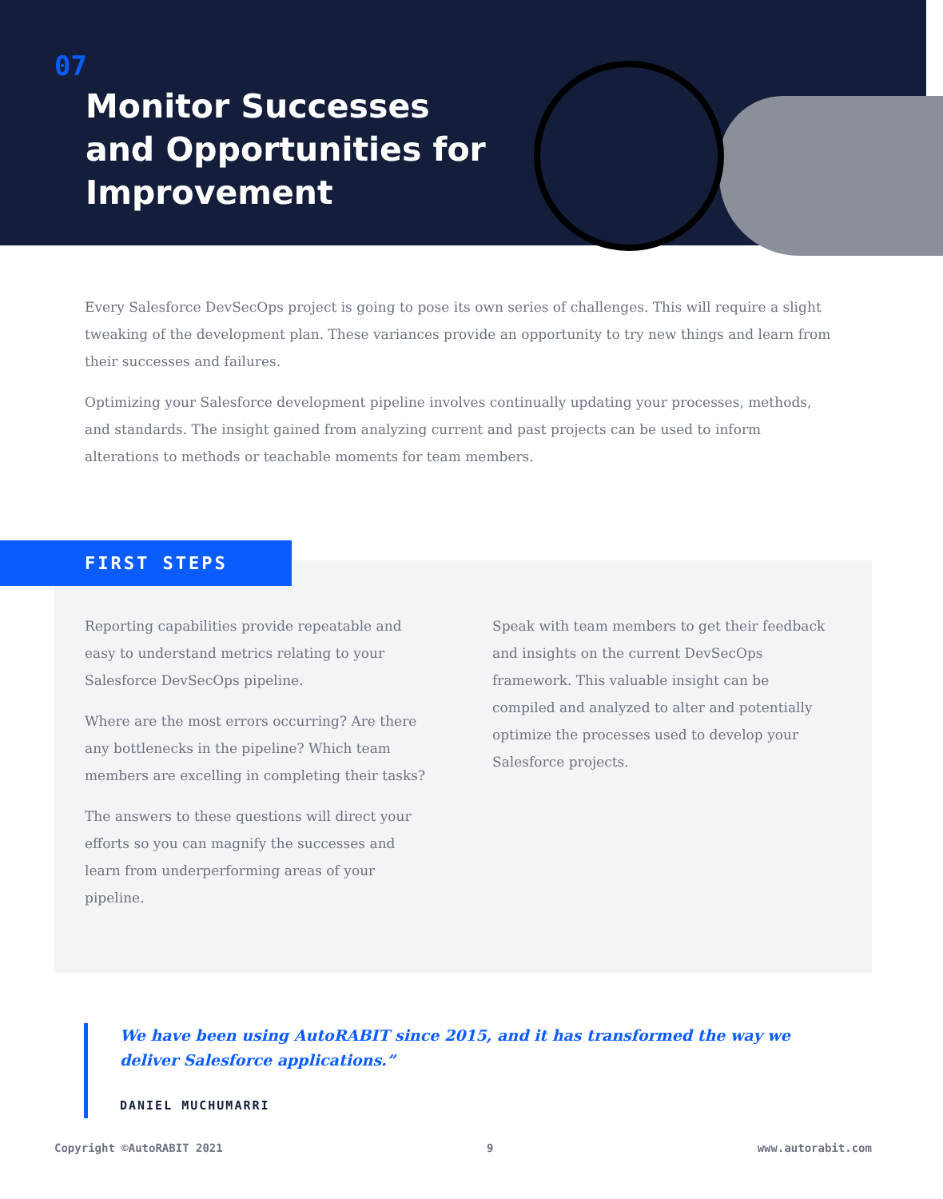07
Monitor Successes
and Opportunities for
Improvement
Every Salesforce DevSecOps project is going to pose its own series of challenges. This will require a slight tweaking of the development plan. These variances provide an opportunity to try new things and learn from their successes and failures.
Optimizing your Salesforce development pipeline involves continually updating your processes, methods, and standards. The insight gained from analyzing current and past projects can be used to inform alterations to methods or teachable moments for team members.
FIRST STEPS
Reporting capabilities provide repeatable and easy to understand metrics relating to your Salesforce DevSecOps pipeline.
Where are the most errors occurring? Are there any bottlenecks in the pipeline? Which team members are excelling in completing their tasks?
The answers to these questions will direct your efforts so you can magnify the successes and learn from underperforming areas of your pipeline.
Speak with team members to get their feedback and insights on the current DevSecOps framework. This valuable insight can be compiled and analyzed to alter and potentially optimize the processes used to develop your Salesforce projects.
We have been using AutoRABIT since 2015, and it has transformed the way we deliver Salesforce applications.”
DANIEL MUCHUMARRI
Copyright ©AutoRABIT 2021 9 www.autorabit.com